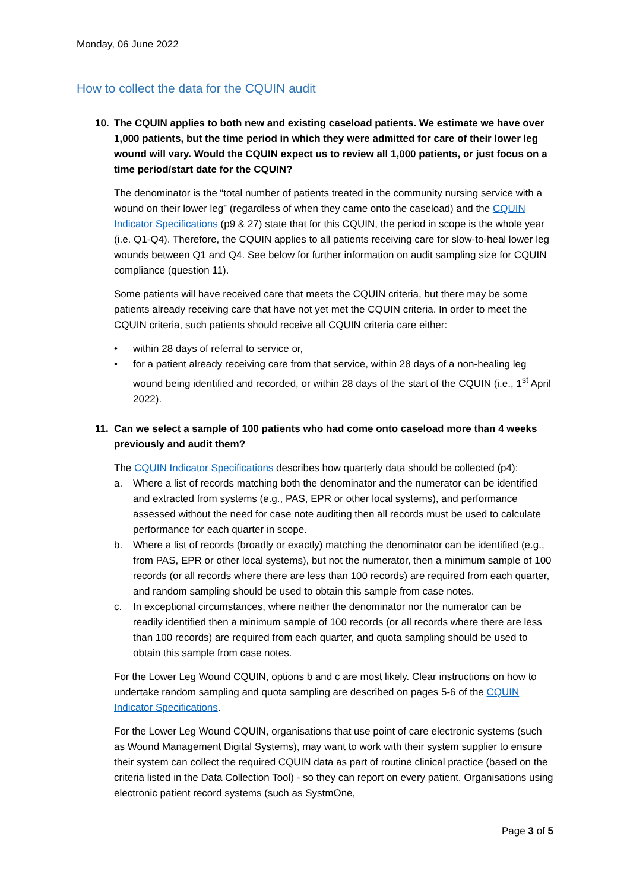Monday, 06 June 2022
How to collect the data for the CQUIN audit
10. The CQUIN applies to both new and existing caseload patients. We estimate we have over 1,000 patients, but the time period in which they were admitted for care of their lower leg wound will vary. Would the CQUIN expect us to review all 1,000 patients, or just focus on a time period/start date for the CQUIN?
The denominator is the “total number of patients treated in the community nursing service with a wound on their lower leg” (regardless of when they came onto the caseload) and the CQUIN Indicator Specifications (p9 & 27) state that for this CQUIN, the period in scope is the whole year (i.e. Q1-Q4). Therefore, the CQUIN applies to all patients receiving care for slow-to-heal lower leg wounds between Q1 and Q4. See below for further information on audit sampling size for CQUIN compliance (question 11).
Some patients will have received care that meets the CQUIN criteria, but there may be some patients already receiving care that have not yet met the CQUIN criteria. In order to meet the CQUIN criteria, such patients should receive all CQUIN criteria care either:
• within 28 days of referral to service or,
• for a patient already receiving care from that service, within 28 days of a non-healing leg wound being identified and recorded, or within 28 days of the start of the CQUIN (i.e., 1<sup>st</sup> April 2022).
11. Can we select a sample of 100 patients who had come onto caseload more than 4 weeks previously and audit them?
The CQUIN Indicator Specifications describes how quarterly data should be collected (p4):
a. Where a list of records matching both the denominator and the numerator can be identified and extracted from systems (e.g., PAS, EPR or other local systems), and performance assessed without the need for case note auditing then all records must be used to calculate performance for each quarter in scope.
b. Where a list of records (broadly or exactly) matching the denominator can be identified (e.g., from PAS, EPR or other local systems), but not the numerator, then a minimum sample of 100 records (or all records where there are less than 100 records) are required from each quarter, and random sampling should be used to obtain this sample from case notes.
c. In exceptional circumstances, where neither the denominator nor the numerator can be readily identified then a minimum sample of 100 records (or all records where there are less than 100 records) are required from each quarter, and quota sampling should be used to obtain this sample from case notes.
For the Lower Leg Wound CQUIN, options b and c are most likely. Clear instructions on how to undertake random sampling and quota sampling are described on pages 5-6 of the CQUIN Indicator Specifications.
For the Lower Leg Wound CQUIN, organisations that use point of care electronic systems (such as Wound Management Digital Systems), may want to work with their system supplier to ensure their system can collect the required CQUIN data as part of routine clinical practice (based on the criteria listed in the Data Collection Tool) - so they can report on every patient. Organisations using electronic patient record systems (such as SystmOne,
Page 3 of 5